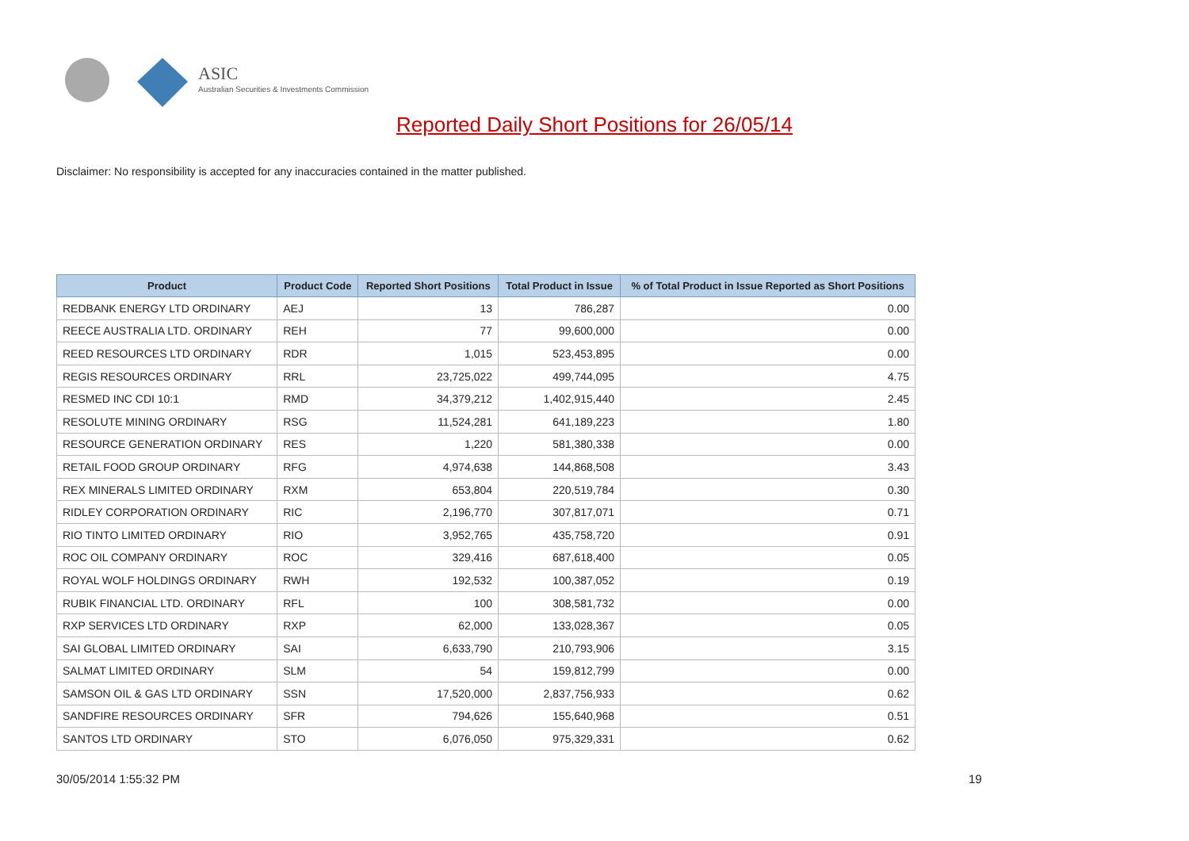ASIC
Australian Securities & Investments Commission
Reported Daily Short Positions for 26/05/14
Disclaimer: No responsibility is accepted for any inaccuracies contained in the matter published.
| Product | Product Code | Reported Short Positions | Total Product in Issue | % of Total Product in Issue Reported as Short Positions |
| --- | --- | --- | --- | --- |
| REDBANK ENERGY LTD ORDINARY | AEJ | 13 | 786,287 | 0.00 |
| REECE AUSTRALIA LTD. ORDINARY | REH | 77 | 99,600,000 | 0.00 |
| REED RESOURCES LTD ORDINARY | RDR | 1,015 | 523,453,895 | 0.00 |
| REGIS RESOURCES ORDINARY | RRL | 23,725,022 | 499,744,095 | 4.75 |
| RESMED INC CDI 10:1 | RMD | 34,379,212 | 1,402,915,440 | 2.45 |
| RESOLUTE MINING ORDINARY | RSG | 11,524,281 | 641,189,223 | 1.80 |
| RESOURCE GENERATION ORDINARY | RES | 1,220 | 581,380,338 | 0.00 |
| RETAIL FOOD GROUP ORDINARY | RFG | 4,974,638 | 144,868,508 | 3.43 |
| REX MINERALS LIMITED ORDINARY | RXM | 653,804 | 220,519,784 | 0.30 |
| RIDLEY CORPORATION ORDINARY | RIC | 2,196,770 | 307,817,071 | 0.71 |
| RIO TINTO LIMITED ORDINARY | RIO | 3,952,765 | 435,758,720 | 0.91 |
| ROC OIL COMPANY ORDINARY | ROC | 329,416 | 687,618,400 | 0.05 |
| ROYAL WOLF HOLDINGS ORDINARY | RWH | 192,532 | 100,387,052 | 0.19 |
| RUBIK FINANCIAL LTD. ORDINARY | RFL | 100 | 308,581,732 | 0.00 |
| RXP SERVICES LTD ORDINARY | RXP | 62,000 | 133,028,367 | 0.05 |
| SAI GLOBAL LIMITED ORDINARY | SAI | 6,633,790 | 210,793,906 | 3.15 |
| SALMAT LIMITED ORDINARY | SLM | 54 | 159,812,799 | 0.00 |
| SAMSON OIL & GAS LTD ORDINARY | SSN | 17,520,000 | 2,837,756,933 | 0.62 |
| SANDFIRE RESOURCES ORDINARY | SFR | 794,626 | 155,640,968 | 0.51 |
| SANTOS LTD ORDINARY | STO | 6,076,050 | 975,329,331 | 0.62 |
30/05/2014 1:55:32 PM 19